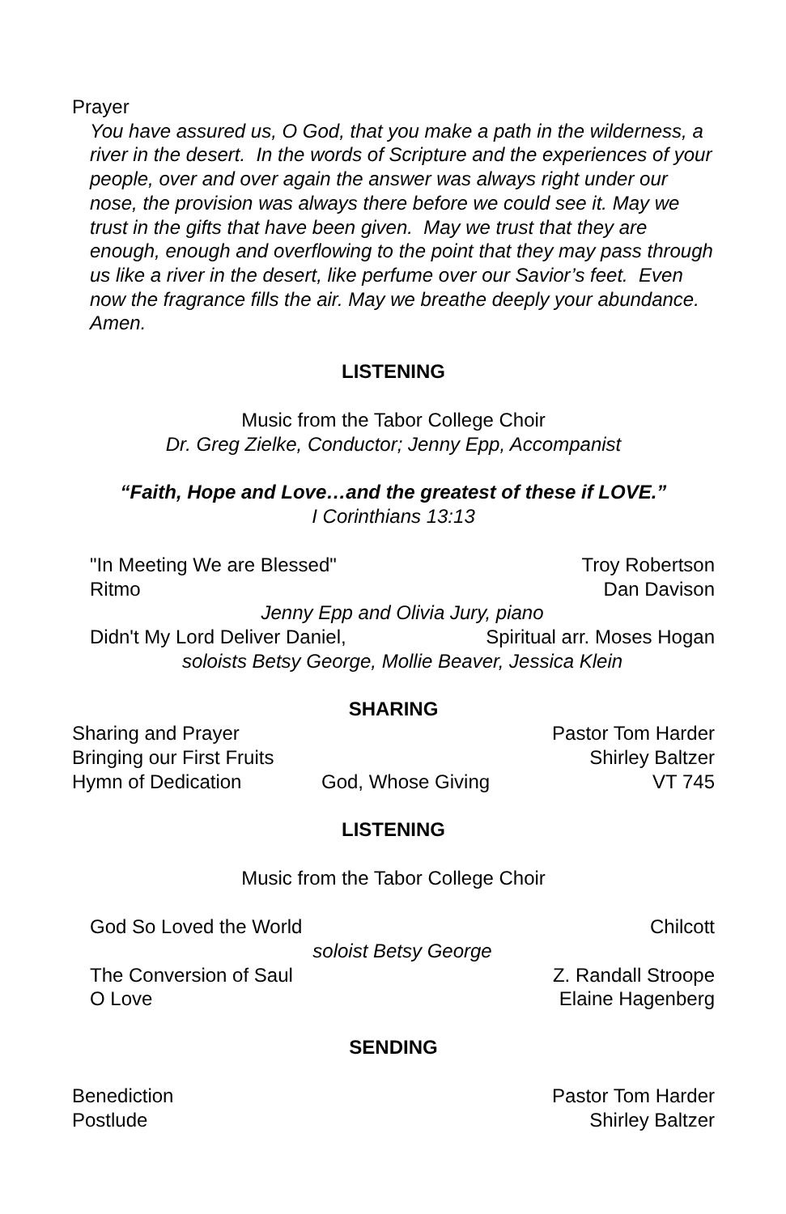Prayer
You have assured us, O God, that you make a path in the wilderness, a river in the desert. In the words of Scripture and the experiences of your people, over and over again the answer was always right under our nose, the provision was always there before we could see it. May we trust in the gifts that have been given. May we trust that they are enough, enough and overflowing to the point that they may pass through us like a river in the desert, like perfume over our Savior’s feet. Even now the fragrance fills the air. May we breathe deeply your abundance. Amen.
LISTENING
Music from the Tabor College Choir
Dr. Greg Zielke, Conductor; Jenny Epp, Accompanist
“Faith, Hope and Love…and the greatest of these if LOVE.”
I Corinthians 13:13
"In Meeting We are Blessed" Troy Robertson
Ritmo Dan Davison
Jenny Epp and Olivia Jury, piano
Didn't My Lord Deliver Daniel, Spiritual arr. Moses Hogan
soloists Betsy George, Mollie Beaver, Jessica Klein
SHARING
Sharing and Prayer Pastor Tom Harder
Bringing our First Fruits Shirley Baltzer
Hymn of Dedication God, Whose Giving VT 745
LISTENING
Music from the Tabor College Choir
God So Loved the World Chilcott
soloist Betsy George
The Conversion of Saul Z. Randall Stroope
O Love Elaine Hagenberg
SENDING
Benediction Pastor Tom Harder
Postlude Shirley Baltzer